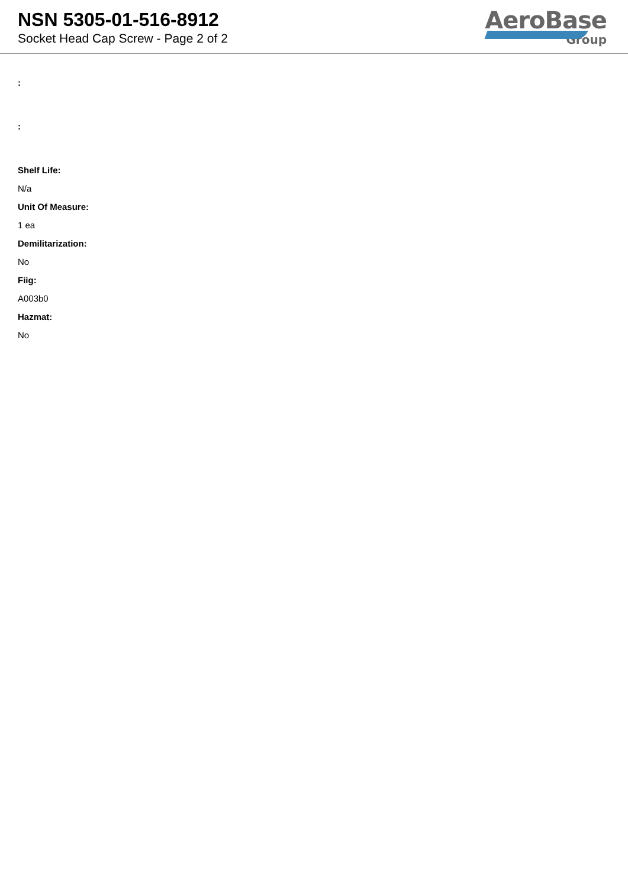NSN 5305-01-516-8912
Socket Head Cap Screw - Page 2 of 2
AeroBase
Group
:
:
Shelf Life:
N/a
Unit Of Measure:
1 ea
Demilitarization:
No
Fiig:
A003b0
Hazmat:
No